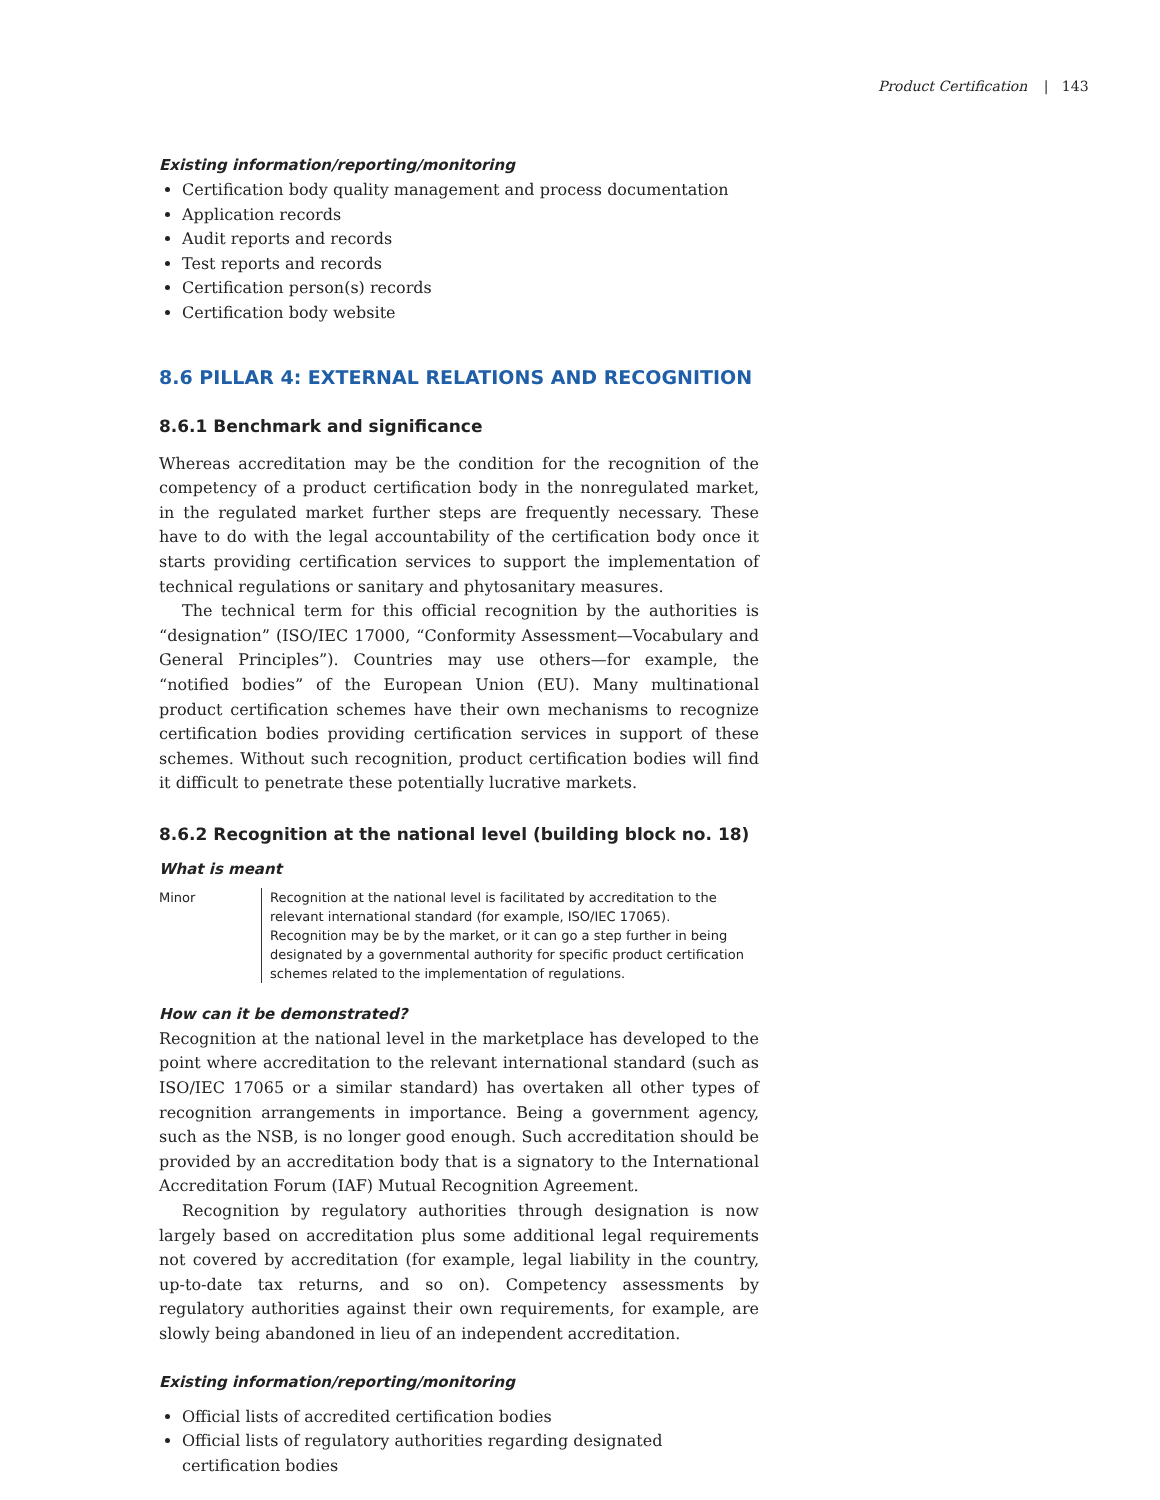Product Certification | 143
Existing information/reporting/monitoring
Certification body quality management and process documentation
Application records
Audit reports and records
Test reports and records
Certification person(s) records
Certification body website
8.6 PILLAR 4: EXTERNAL RELATIONS AND RECOGNITION
8.6.1 Benchmark and significance
Whereas accreditation may be the condition for the recognition of the competency of a product certification body in the nonregulated market, in the regulated market further steps are frequently necessary. These have to do with the legal accountability of the certification body once it starts providing certification services to support the implementation of technical regulations or sanitary and phytosanitary measures.
The technical term for this official recognition by the authorities is “designation” (ISO/IEC 17000, “Conformity Assessment—Vocabulary and General Principles”). Countries may use others—for example, the “notified bodies” of the European Union (EU). Many multinational product certification schemes have their own mechanisms to recognize certification bodies providing certification services in support of these schemes. Without such recognition, product certification bodies will find it difficult to penetrate these potentially lucrative markets.
8.6.2 Recognition at the national level (building block no. 18)
What is meant
Minor Recognition at the national level is facilitated by accreditation to the relevant international standard (for example, ISO/IEC 17065). Recognition may be by the market, or it can go a step further in being designated by a governmental authority for specific product certification schemes related to the implementation of regulations.
How can it be demonstrated?
Recognition at the national level in the marketplace has developed to the point where accreditation to the relevant international standard (such as ISO/IEC 17065 or a similar standard) has overtaken all other types of recognition arrangements in importance. Being a government agency, such as the NSB, is no longer good enough. Such accreditation should be provided by an accreditation body that is a signatory to the International Accreditation Forum (IAF) Mutual Recognition Agreement.
Recognition by regulatory authorities through designation is now largely based on accreditation plus some additional legal requirements not covered by accreditation (for example, legal liability in the country, up-to-date tax returns, and so on). Competency assessments by regulatory authorities against their own requirements, for example, are slowly being abandoned in lieu of an independent accreditation.
Existing information/reporting/monitoring
Official lists of accredited certification bodies
Official lists of regulatory authorities regarding designated certification bodies